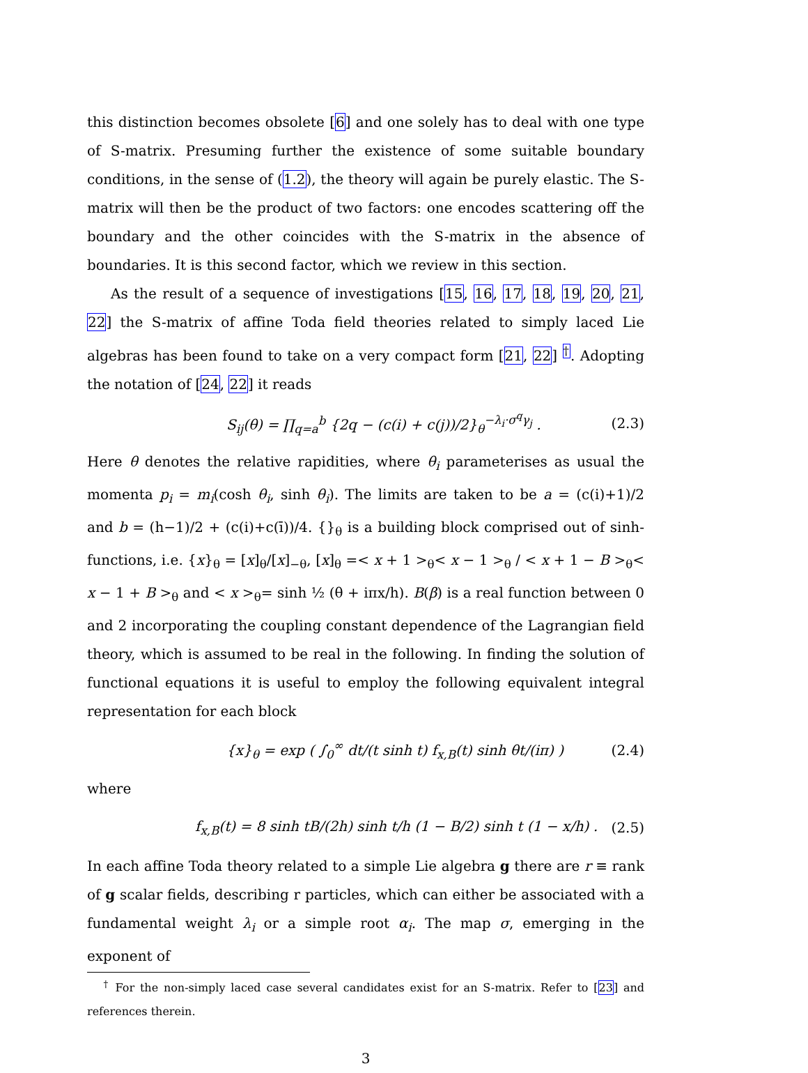this distinction becomes obsolete [6] and one solely has to deal with one type of S-matrix. Presuming further the existence of some suitable boundary conditions, in the sense of (1.2), the theory will again be purely elastic. The S-matrix will then be the product of two factors: one encodes scattering off the boundary and the other coincides with the S-matrix in the absence of boundaries. It is this second factor, which we review in this section.
As the result of a sequence of investigations [15, 16, 17, 18, 19, 20, 21, 22] the S-matrix of affine Toda field theories related to simply laced Lie algebras has been found to take on a very compact form [21, 22] <sup>†</sup>. Adopting the notation of [24, 22] it reads
S<sub>ij</sub>(θ) = ∏<sub>q=a</sub><sup>b</sup> {2q − (c(i) + c(j))/2}<sub>θ</sub><sup>−λ<sub>i</sub>·σ<sup>q</sup>γ<sub>j</sub></sup> . (2.3)
Here θ denotes the relative rapidities, where θ<sub>i</sub> parameterises as usual the momenta p<sub>i</sub> = m<sub>i</sub>(cosh θ<sub>i</sub>, sinh θ<sub>i</sub>). The limits are taken to be a = (c(i)+1)/2 and b = (h−1)/2 + (c(i)+c(ī))/4. {}<sub>θ</sub> is a building block comprised out of sinh-functions, i.e. {x}<sub>θ</sub> = [x]<sub>θ</sub>/[x]<sub>−θ</sub>, [x]<sub>θ</sub> =< x + 1 ><sub>θ</sub>< x − 1 ><sub>θ</sub> / < x + 1 − B ><sub>θ</sub>< x − 1 + B ><sub>θ</sub> and < x ><sub>θ</sub>= sinh ½ (θ + iπx/h). B(β) is a real function between 0 and 2 incorporating the coupling constant dependence of the Lagrangian field theory, which is assumed to be real in the following. In finding the solution of functional equations it is useful to employ the following equivalent integral representation for each block
{x}<sub>θ</sub> = exp ( ∫<sub>0</sub><sup>∞</sup> dt/(t sinh t) f<sub>x,B</sub>(t) sinh θt/(iπ) ) (2.4)
where
f<sub>x,B</sub>(t) = 8 sinh tB/(2h) sinh t/h (1 − B/2) sinh t (1 − x/h) . (2.5)
In each affine Toda theory related to a simple Lie algebra g there are r ≡ rank of g scalar fields, describing r particles, which can either be associated with a fundamental weight λ<sub>i</sub> or a simple root α<sub>i</sub>. The map σ, emerging in the exponent of
<sup>†</sup> For the non-simply laced case several candidates exist for an S-matrix. Refer to [23] and references therein.
3